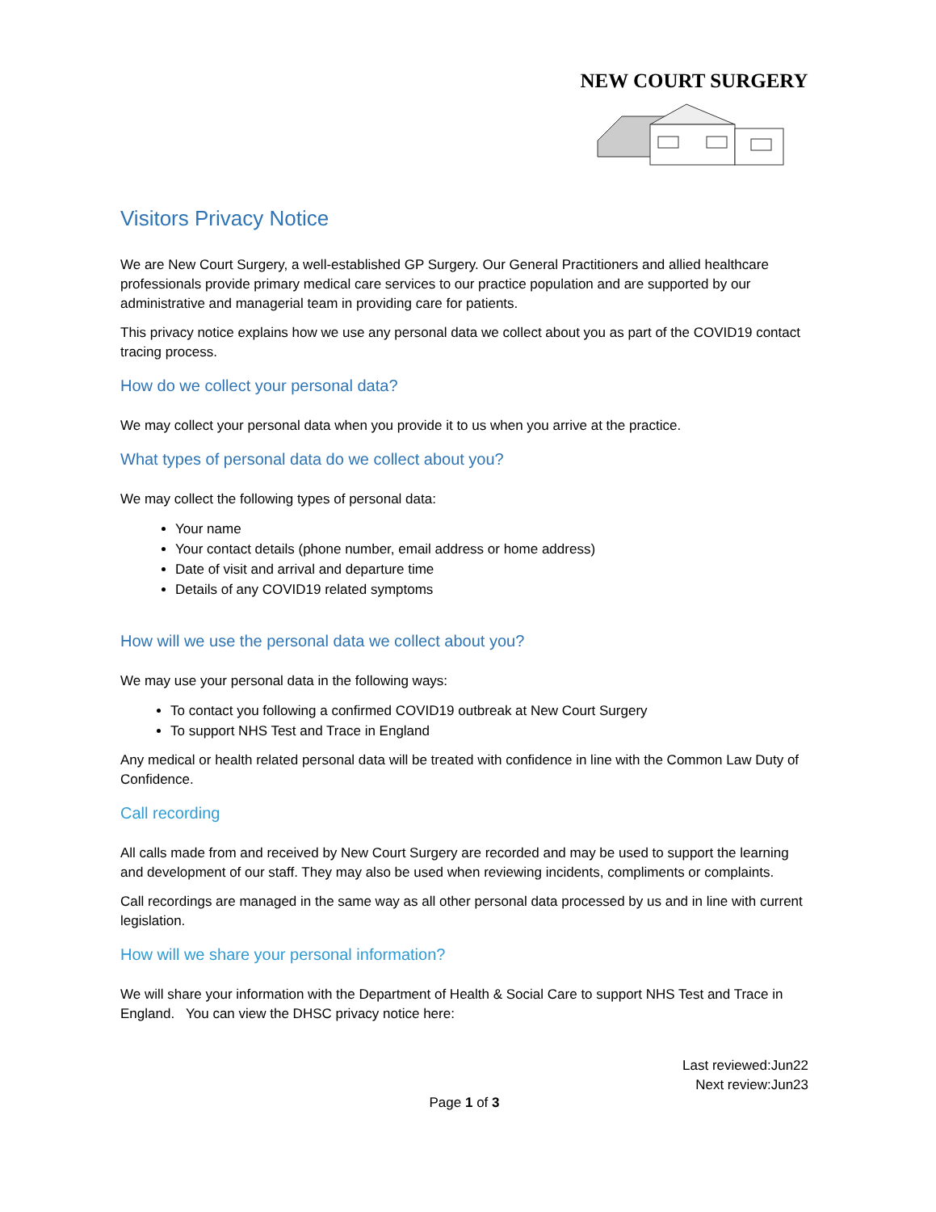NEW COURT SURGERY
Visitors Privacy Notice
We are New Court Surgery, a well-established GP Surgery. Our General Practitioners and allied healthcare professionals provide primary medical care services to our practice population and are supported by our administrative and managerial team in providing care for patients.
This privacy notice explains how we use any personal data we collect about you as part of the COVID19 contact tracing process.
How do we collect your personal data?
We may collect your personal data when you provide it to us when you arrive at the practice.
What types of personal data do we collect about you?
We may collect the following types of personal data:
Your name
Your contact details (phone number, email address or home address)
Date of visit and arrival and departure time
Details of any COVID19 related symptoms
How will we use the personal data we collect about you?
We may use your personal data in the following ways:
To contact you following a confirmed COVID19 outbreak at New Court Surgery
To support NHS Test and Trace in England
Any medical or health related personal data will be treated with confidence in line with the Common Law Duty of Confidence.
Call recording
All calls made from and received by New Court Surgery are recorded and may be used to support the learning and development of our staff. They may also be used when reviewing incidents, compliments or complaints.
Call recordings are managed in the same way as all other personal data processed by us and in line with current legislation.
How will we share your personal information?
We will share your information with the Department of Health & Social Care to support NHS Test and Trace in England. You can view the DHSC privacy notice here:
Last reviewed:Jun22
Next review:Jun23
Page 1 of 3